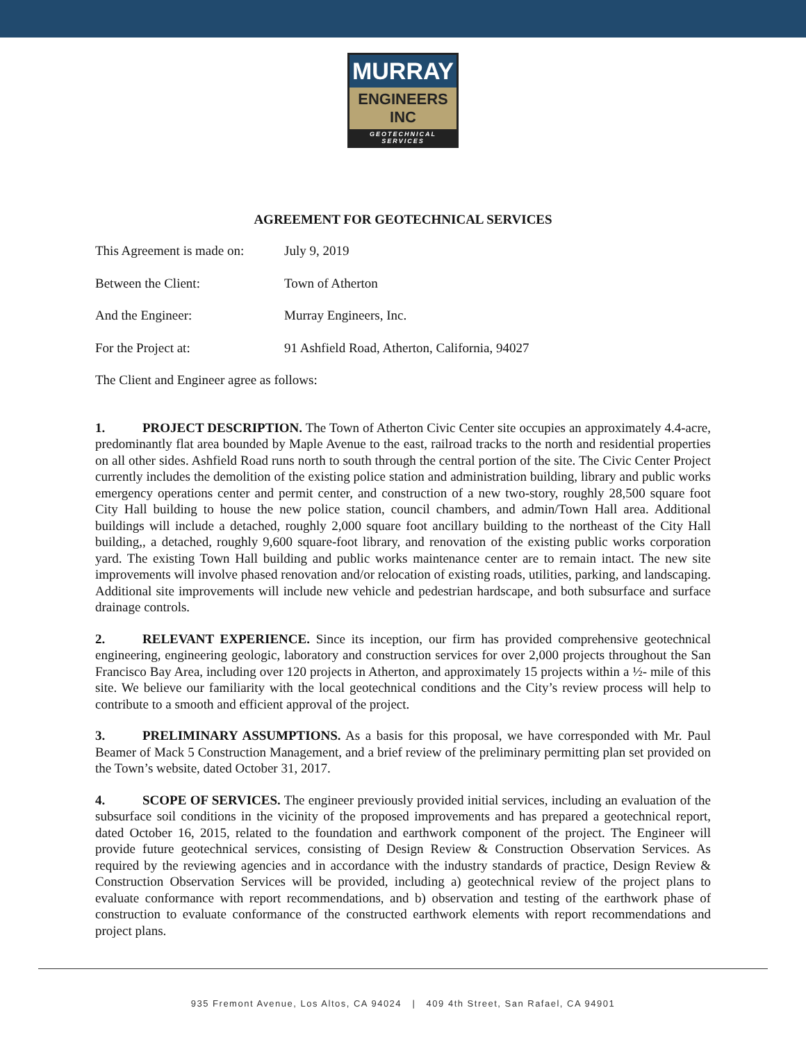MURRAY
ENGINEERS INC
GEOTECHNICAL SERVICES
AGREEMENT FOR GEOTECHNICAL SERVICES
This Agreement is made on: July 9, 2019
Between the Client: Town of Atherton
And the Engineer: Murray Engineers, Inc.
For the Project at: 91 Ashfield Road, Atherton, California, 94027
The Client and Engineer agree as follows:
1. PROJECT DESCRIPTION. The Town of Atherton Civic Center site occupies an approximately 4.4-acre, predominantly flat area bounded by Maple Avenue to the east, railroad tracks to the north and residential properties on all other sides. Ashfield Road runs north to south through the central portion of the site. The Civic Center Project currently includes the demolition of the existing police station and administration building, library and public works emergency operations center and permit center, and construction of a new two-story, roughly 28,500 square foot City Hall building to house the new police station, council chambers, and admin/Town Hall area. Additional buildings will include a detached, roughly 2,000 square foot ancillary building to the northeast of the City Hall building,, a detached, roughly 9,600 square-foot library, and renovation of the existing public works corporation yard. The existing Town Hall building and public works maintenance center are to remain intact. The new site improvements will involve phased renovation and/or relocation of existing roads, utilities, parking, and landscaping. Additional site improvements will include new vehicle and pedestrian hardscape, and both subsurface and surface drainage controls.
2. RELEVANT EXPERIENCE. Since its inception, our firm has provided comprehensive geotechnical engineering, engineering geologic, laboratory and construction services for over 2,000 projects throughout the San Francisco Bay Area, including over 120 projects in Atherton, and approximately 15 projects within a ½- mile of this site. We believe our familiarity with the local geotechnical conditions and the City’s review process will help to contribute to a smooth and efficient approval of the project.
3. PRELIMINARY ASSUMPTIONS. As a basis for this proposal, we have corresponded with Mr. Paul Beamer of Mack 5 Construction Management, and a brief review of the preliminary permitting plan set provided on the Town’s website, dated October 31, 2017.
4. SCOPE OF SERVICES. The engineer previously provided initial services, including an evaluation of the subsurface soil conditions in the vicinity of the proposed improvements and has prepared a geotechnical report, dated October 16, 2015, related to the foundation and earthwork component of the project. The Engineer will provide future geotechnical services, consisting of Design Review & Construction Observation Services. As required by the reviewing agencies and in accordance with the industry standards of practice, Design Review & Construction Observation Services will be provided, including a) geotechnical review of the project plans to evaluate conformance with report recommendations, and b) observation and testing of the earthwork phase of construction to evaluate conformance of the constructed earthwork elements with report recommendations and project plans.
935 Fremont Avenue, Los Altos, CA 94024 | 409 4th Street, San Rafael, CA 94901